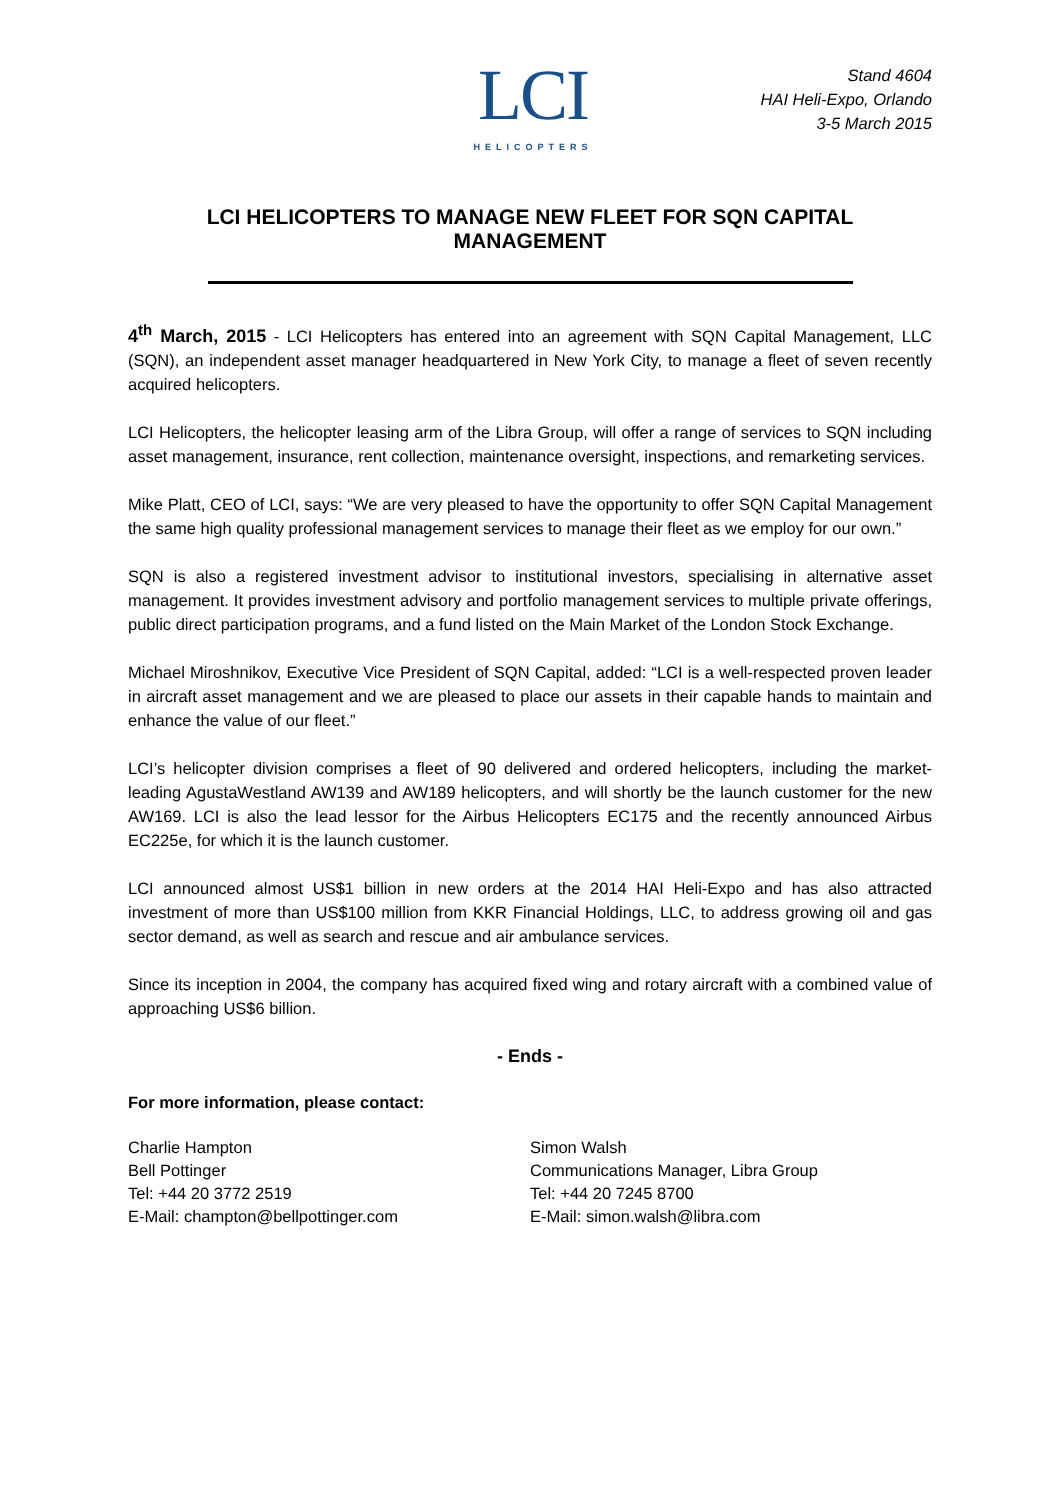LCI
HELICOPTERS
Stand 4604
HAI Heli-Expo, Orlando
3-5 March 2015
LCI HELICOPTERS TO MANAGE NEW FLEET FOR SQN CAPITAL MANAGEMENT
4<sup>th</sup> March, 2015 - LCI Helicopters has entered into an agreement with SQN Capital Management, LLC (SQN), an independent asset manager headquartered in New York City, to manage a fleet of seven recently acquired helicopters.
LCI Helicopters, the helicopter leasing arm of the Libra Group, will offer a range of services to SQN including asset management, insurance, rent collection, maintenance oversight, inspections, and remarketing services.
Mike Platt, CEO of LCI, says: “We are very pleased to have the opportunity to offer SQN Capital Management the same high quality professional management services to manage their fleet as we employ for our own.”
SQN is also a registered investment advisor to institutional investors, specialising in alternative asset management. It provides investment advisory and portfolio management services to multiple private offerings, public direct participation programs, and a fund listed on the Main Market of the London Stock Exchange.
Michael Miroshnikov, Executive Vice President of SQN Capital, added: “LCI is a well-respected proven leader in aircraft asset management and we are pleased to place our assets in their capable hands to maintain and enhance the value of our fleet.”
LCI’s helicopter division comprises a fleet of 90 delivered and ordered helicopters, including the market-leading AgustaWestland AW139 and AW189 helicopters, and will shortly be the launch customer for the new AW169. LCI is also the lead lessor for the Airbus Helicopters EC175 and the recently announced Airbus EC225e, for which it is the launch customer.
LCI announced almost US$1 billion in new orders at the 2014 HAI Heli-Expo and has also attracted investment of more than US$100 million from KKR Financial Holdings, LLC, to address growing oil and gas sector demand, as well as search and rescue and air ambulance services.
Since its inception in 2004, the company has acquired fixed wing and rotary aircraft with a combined value of approaching US$6 billion.
- Ends -
For more information, please contact:
Charlie Hampton
Bell Pottinger
Tel: +44 20 3772 2519
E-Mail: champton@bellpottinger.com
Simon Walsh
Communications Manager, Libra Group
Tel: +44 20 7245 8700
E-Mail: simon.walsh@libra.com